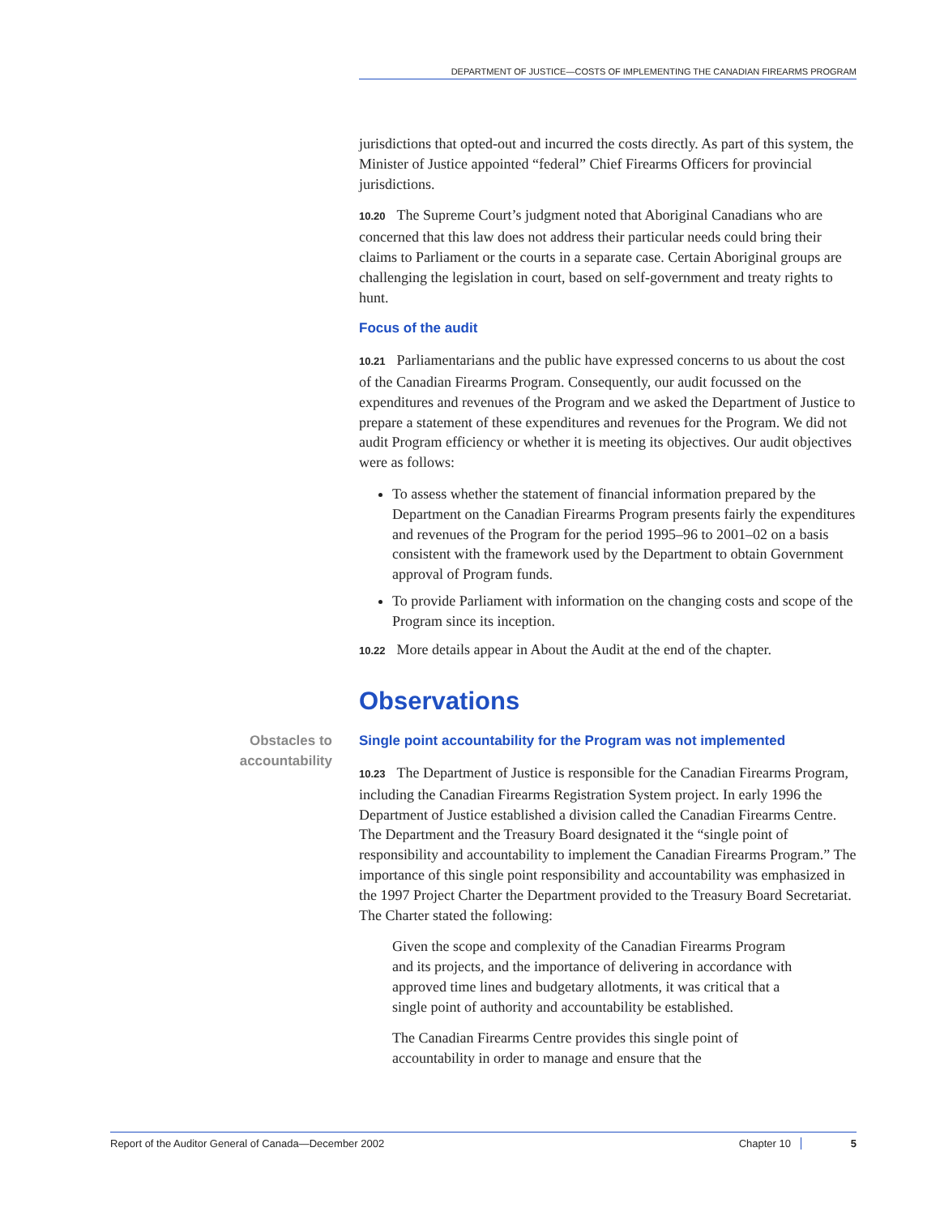DEPARTMENT OF JUSTICE—COSTS OF IMPLEMENTING THE CANADIAN FIREARMS PROGRAM
jurisdictions that opted-out and incurred the costs directly. As part of this system, the Minister of Justice appointed “federal” Chief Firearms Officers for provincial jurisdictions.
10.20 The Supreme Court’s judgment noted that Aboriginal Canadians who are concerned that this law does not address their particular needs could bring their claims to Parliament or the courts in a separate case. Certain Aboriginal groups are challenging the legislation in court, based on self-government and treaty rights to hunt.
Focus of the audit
10.21 Parliamentarians and the public have expressed concerns to us about the cost of the Canadian Firearms Program. Consequently, our audit focussed on the expenditures and revenues of the Program and we asked the Department of Justice to prepare a statement of these expenditures and revenues for the Program. We did not audit Program efficiency or whether it is meeting its objectives. Our audit objectives were as follows:
To assess whether the statement of financial information prepared by the Department on the Canadian Firearms Program presents fairly the expenditures and revenues of the Program for the period 1995–96 to 2001–02 on a basis consistent with the framework used by the Department to obtain Government approval of Program funds.
To provide Parliament with information on the changing costs and scope of the Program since its inception.
10.22 More details appear in About the Audit at the end of the chapter.
Observations
Obstacles to accountability
Single point accountability for the Program was not implemented
10.23 The Department of Justice is responsible for the Canadian Firearms Program, including the Canadian Firearms Registration System project. In early 1996 the Department of Justice established a division called the Canadian Firearms Centre. The Department and the Treasury Board designated it the “single point of responsibility and accountability to implement the Canadian Firearms Program.” The importance of this single point responsibility and accountability was emphasized in the 1997 Project Charter the Department provided to the Treasury Board Secretariat. The Charter stated the following:
Given the scope and complexity of the Canadian Firearms Program and its projects, and the importance of delivering in accordance with approved time lines and budgetary allotments, it was critical that a single point of authority and accountability be established.
The Canadian Firearms Centre provides this single point of accountability in order to manage and ensure that the
Report of the Auditor General of Canada—December 2002 Chapter 10 5